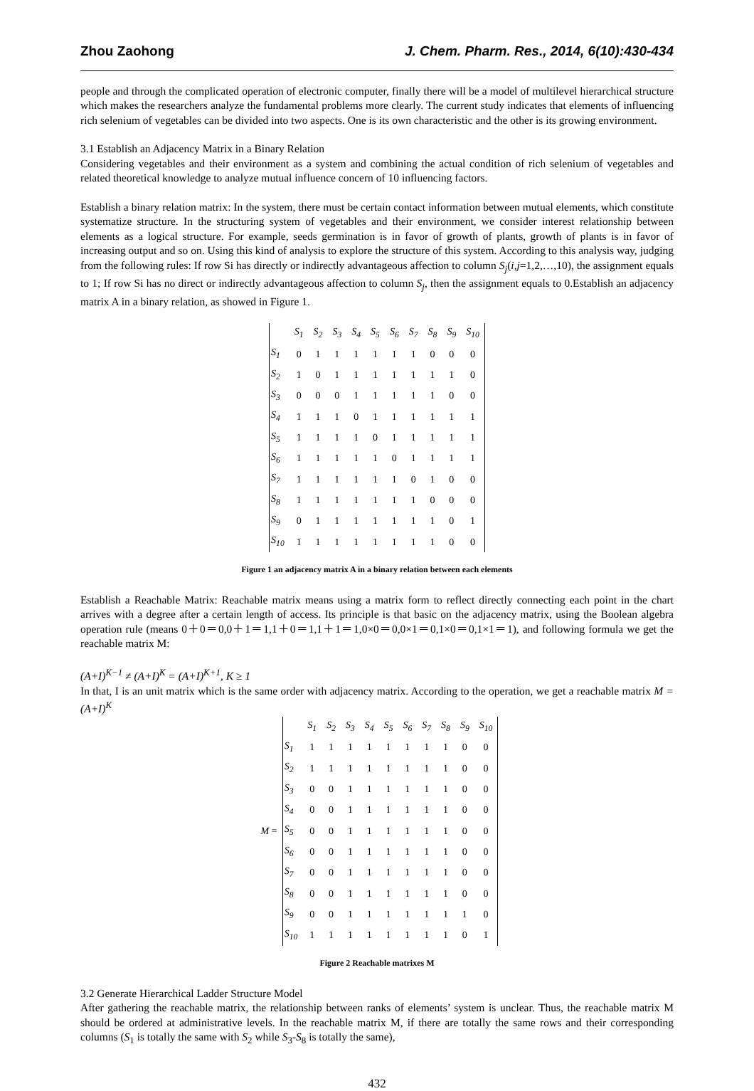Zhou Zaohong J. Chem. Pharm. Res., 2014, 6(10):430-434
people and through the complicated operation of electronic computer, finally there will be a model of multilevel hierarchical structure which makes the researchers analyze the fundamental problems more clearly. The current study indicates that elements of influencing rich selenium of vegetables can be divided into two aspects. One is its own characteristic and the other is its growing environment.
3.1 Establish an Adjacency Matrix in a Binary Relation
Considering vegetables and their environment as a system and combining the actual condition of rich selenium of vegetables and related theoretical knowledge to analyze mutual influence concern of 10 influencing factors.
Establish a binary relation matrix: In the system, there must be certain contact information between mutual elements, which constitute systematize structure. In the structuring system of vegetables and their environment, we consider interest relationship between elements as a logical structure. For example, seeds germination is in favor of growth of plants, growth of plants is in favor of increasing output and so on. Using this kind of analysis to explore the structure of this system. According to this analysis way, judging from the following rules: If row Si has directly or indirectly advantageous affection to column S<sub>j</sub>(i,j=1,2,…,10), the assignment equals to 1; If row Si has no direct or indirectly advantageous affection to column S<sub>j</sub>, then the assignment equals to 0.Establish an adjacency matrix A in a binary relation, as showed in Figure 1.
| | S<sub>1</sub> | S<sub>2</sub> | S<sub>3</sub> | S<sub>4</sub> | S<sub>5</sub> | S<sub>6</sub> | S<sub>7</sub> | S<sub>8</sub> | S<sub>9</sub> | S<sub>10</sub> |
| S<sub>1</sub> | 0 | 1 | 1 | 1 | 1 | 1 | 1 | 0 | 0 | 0 |
| S<sub>2</sub> | 1 | 0 | 1 | 1 | 1 | 1 | 1 | 1 | 1 | 0 |
| S<sub>3</sub> | 0 | 0 | 0 | 1 | 1 | 1 | 1 | 1 | 0 | 0 |
| S<sub>4</sub> | 1 | 1 | 1 | 0 | 1 | 1 | 1 | 1 | 1 | 1 |
| S<sub>5</sub> | 1 | 1 | 1 | 1 | 0 | 1 | 1 | 1 | 1 | 1 |
| S<sub>6</sub> | 1 | 1 | 1 | 1 | 1 | 0 | 1 | 1 | 1 | 1 |
| S<sub>7</sub> | 1 | 1 | 1 | 1 | 1 | 1 | 0 | 1 | 0 | 0 |
| S<sub>8</sub> | 1 | 1 | 1 | 1 | 1 | 1 | 1 | 0 | 0 | 0 |
| S<sub>9</sub> | 0 | 1 | 1 | 1 | 1 | 1 | 1 | 1 | 0 | 1 |
| S<sub>10</sub> | 1 | 1 | 1 | 1 | 1 | 1 | 1 | 1 | 0 | 0 |
Figure 1 an adjacency matrix A in a binary relation between each elements
Establish a Reachable Matrix: Reachable matrix means using a matrix form to reflect directly connecting each point in the chart arrives with a degree after a certain length of access. Its principle is that basic on the adjacency matrix, using the Boolean algebra operation rule (means 0＋0＝0,0＋1＝1,1＋0＝1,1＋1＝1,0×0＝0,0×1＝0,1×0＝0,1×1＝1), and following formula we get the reachable matrix M:
(A+I)<sup>K−1</sup> ≠ (A+I)<sup>K</sup> = (A+I)<sup>K+1</sup>, K ≥ 1
In that, I is an unit matrix which is the same order with adjacency matrix. According to the operation, we get a reachable matrix M = (A+I)<sup>K</sup>
| | | S<sub>1</sub> | S<sub>2</sub> | S<sub>3</sub> | S<sub>4</sub> | S<sub>5</sub> | S<sub>6</sub> | S<sub>7</sub> | S<sub>8</sub> | S<sub>9</sub> | S<sub>10</sub> |
| | S<sub>1</sub> | 1 | 1 | 1 | 1 | 1 | 1 | 1 | 1 | 0 | 0 |
| | S<sub>2</sub> | 1 | 1 | 1 | 1 | 1 | 1 | 1 | 1 | 0 | 0 |
| | S<sub>3</sub> | 0 | 0 | 1 | 1 | 1 | 1 | 1 | 1 | 0 | 0 |
| | S<sub>4</sub> | 0 | 0 | 1 | 1 | 1 | 1 | 1 | 1 | 0 | 0 |
| M = | S<sub>5</sub> | 0 | 0 | 1 | 1 | 1 | 1 | 1 | 1 | 0 | 0 |
| | S<sub>6</sub> | 0 | 0 | 1 | 1 | 1 | 1 | 1 | 1 | 0 | 0 |
| | S<sub>7</sub> | 0 | 0 | 1 | 1 | 1 | 1 | 1 | 1 | 0 | 0 |
| | S<sub>8</sub> | 0 | 0 | 1 | 1 | 1 | 1 | 1 | 1 | 0 | 0 |
| | S<sub>9</sub> | 0 | 0 | 1 | 1 | 1 | 1 | 1 | 1 | 1 | 0 |
| | S<sub>10</sub> | 1 | 1 | 1 | 1 | 1 | 1 | 1 | 1 | 0 | 1 |
Figure 2 Reachable matrixes M
3.2 Generate Hierarchical Ladder Structure Model
After gathering the reachable matrix, the relationship between ranks of elements’ system is unclear. Thus, the reachable matrix M should be ordered at administrative levels. In the reachable matrix M, if there are totally the same rows and their corresponding columns (S<sub>1</sub> is totally the same with S<sub>2</sub> while S<sub>3</sub>-S<sub>8</sub> is totally the same),
432